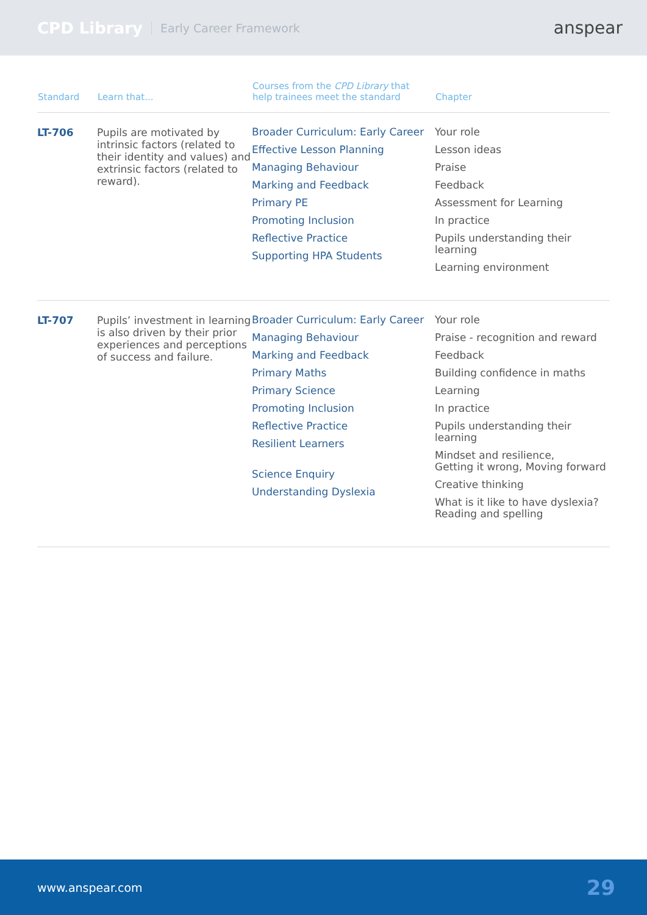CPD Library Early Career Framework anspear
| Standard | Learn that... | Courses from the CPD Library that help trainees meet the standard | Chapter |
| --- | --- | --- | --- |
| LT-706 | Pupils are motivated by intrinsic factors (related to their identity and values) and extrinsic factors (related to reward). | Broader Curriculum: Early Career Effective Lesson Planning Managing Behaviour Marking and Feedback Primary PE Promoting Inclusion Reflective Practice Supporting HPA Students | Your role Lesson ideas Praise Feedback Assessment for Learning In practice Pupils understanding their learning Learning environment |
| LT-707 | Pupils’ investment in learning is also driven by their prior experiences and perceptions of success and failure. | Broader Curriculum: Early Career Managing Behaviour Marking and Feedback Primary Maths Primary Science Promoting Inclusion Reflective Practice Resilient Learners Science Enquiry Understanding Dyslexia | Your role Praise - recognition and reward Feedback Building confidence in maths Learning In practice Pupils understanding their learning Mindset and resilience, Getting it wrong, Moving forward Creative thinking What is it like to have dyslexia? Reading and spelling |
www.anspear.com 29